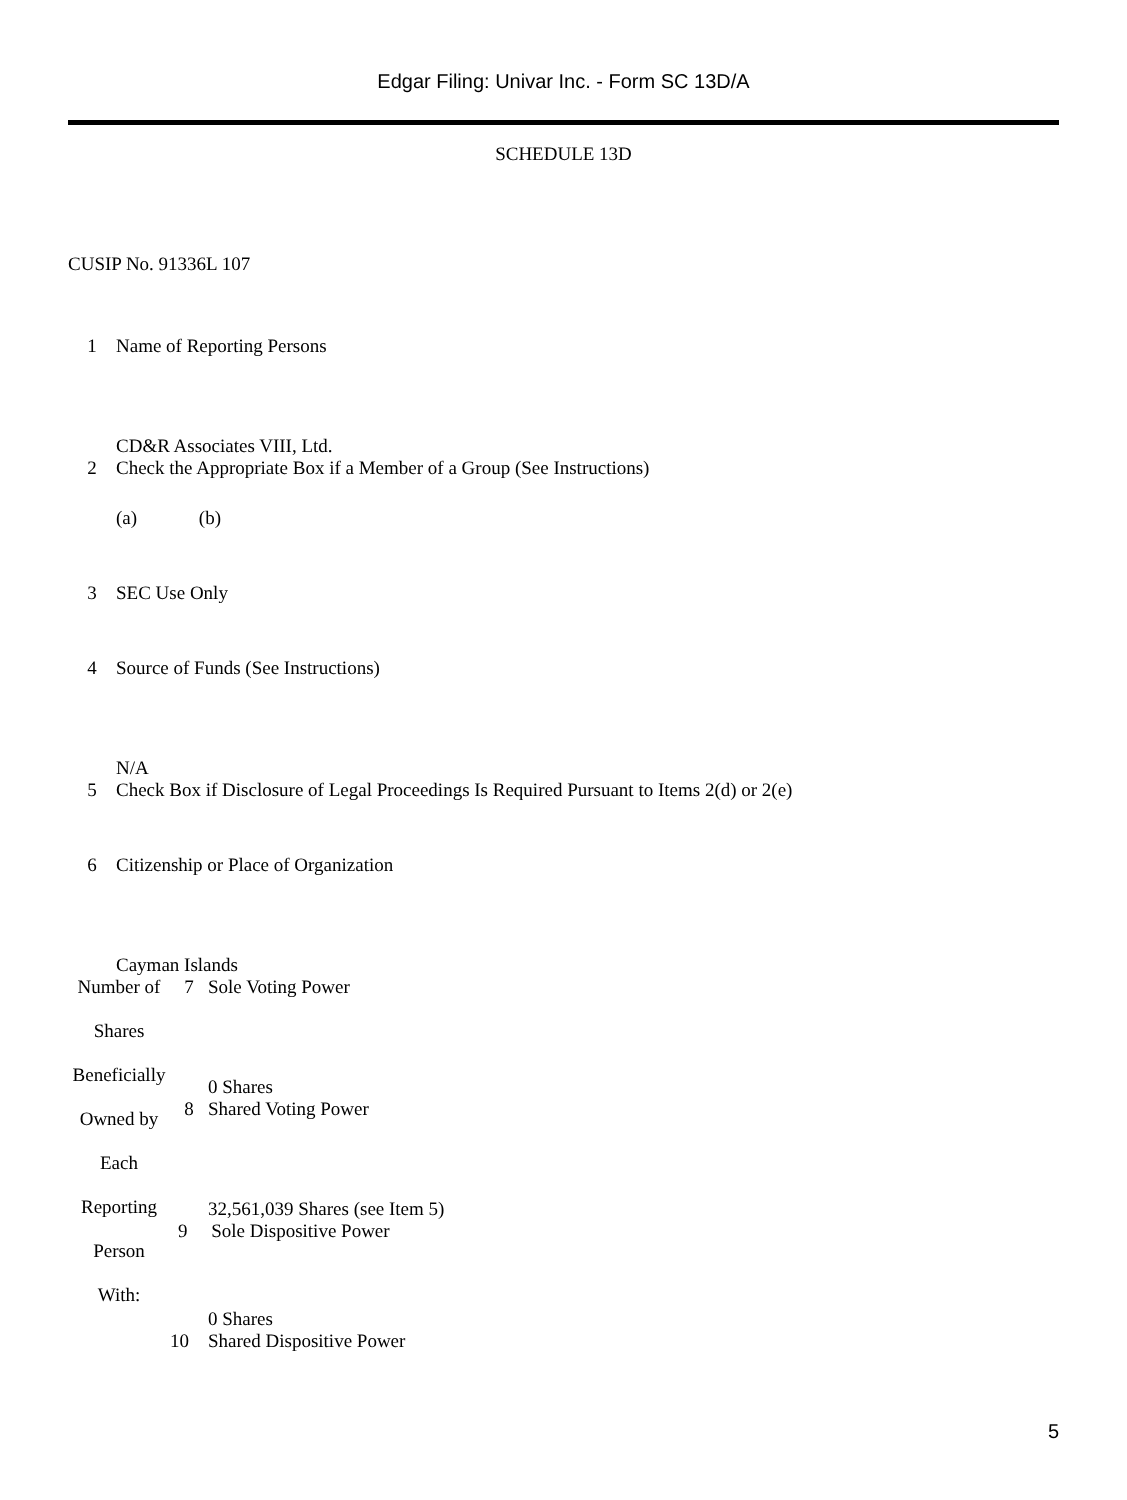Edgar Filing: Univar Inc. - Form SC 13D/A
SCHEDULE 13D
CUSIP No. 91336L 107
| 1 | Name of Reporting Persons |
| | CD&R Associates VIII, Ltd. |
| 2 | Check the Appropriate Box if a Member of a Group (See Instructions) |
| | (a) (b) |
| 3 | SEC Use Only |
| 4 | Source of Funds (See Instructions) |
| | N/A |
| 5 | Check Box if Disclosure of Legal Proceedings Is Required Pursuant to Items 2(d) or 2(e) |
| 6 | Citizenship or Place of Organization |
| | Cayman Islands |
| Number of Shares Beneficially Owned by Each Reporting Person With: | 7 | Sole Voting Power |
| | | 0 Shares |
| | 8 | Shared Voting Power |
| | | 32,561,039 Shares (see Item 5) 9 Sole Dispositive Power 0 Shares 10 Shared Dispositive Power |
5